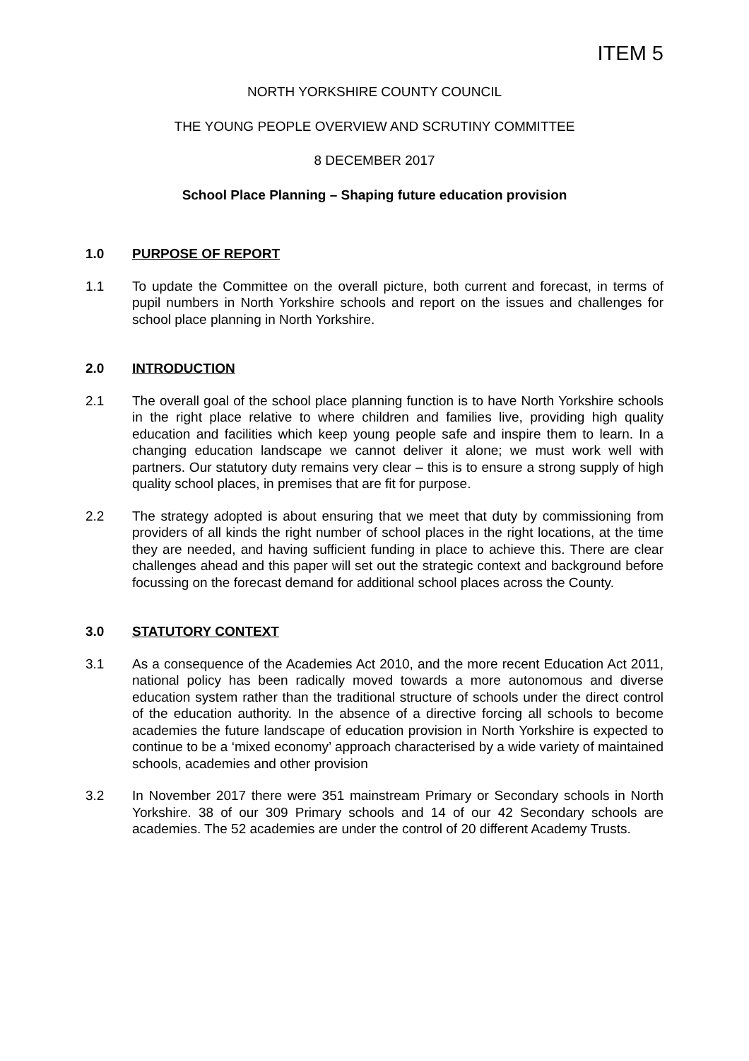ITEM 5
NORTH YORKSHIRE COUNTY COUNCIL
THE YOUNG PEOPLE OVERVIEW AND SCRUTINY COMMITTEE
8 DECEMBER 2017
School Place Planning – Shaping future education provision
1.0 PURPOSE OF REPORT
1.1 To update the Committee on the overall picture, both current and forecast, in terms of pupil numbers in North Yorkshire schools and report on the issues and challenges for school place planning in North Yorkshire.
2.0 INTRODUCTION
2.1 The overall goal of the school place planning function is to have North Yorkshire schools in the right place relative to where children and families live, providing high quality education and facilities which keep young people safe and inspire them to learn. In a changing education landscape we cannot deliver it alone; we must work well with partners. Our statutory duty remains very clear – this is to ensure a strong supply of high quality school places, in premises that are fit for purpose.
2.2 The strategy adopted is about ensuring that we meet that duty by commissioning from providers of all kinds the right number of school places in the right locations, at the time they are needed, and having sufficient funding in place to achieve this. There are clear challenges ahead and this paper will set out the strategic context and background before focussing on the forecast demand for additional school places across the County.
3.0 STATUTORY CONTEXT
3.1 As a consequence of the Academies Act 2010, and the more recent Education Act 2011, national policy has been radically moved towards a more autonomous and diverse education system rather than the traditional structure of schools under the direct control of the education authority. In the absence of a directive forcing all schools to become academies the future landscape of education provision in North Yorkshire is expected to continue to be a ‘mixed economy’ approach characterised by a wide variety of maintained schools, academies and other provision
3.2 In November 2017 there were 351 mainstream Primary or Secondary schools in North Yorkshire. 38 of our 309 Primary schools and 14 of our 42 Secondary schools are academies. The 52 academies are under the control of 20 different Academy Trusts.